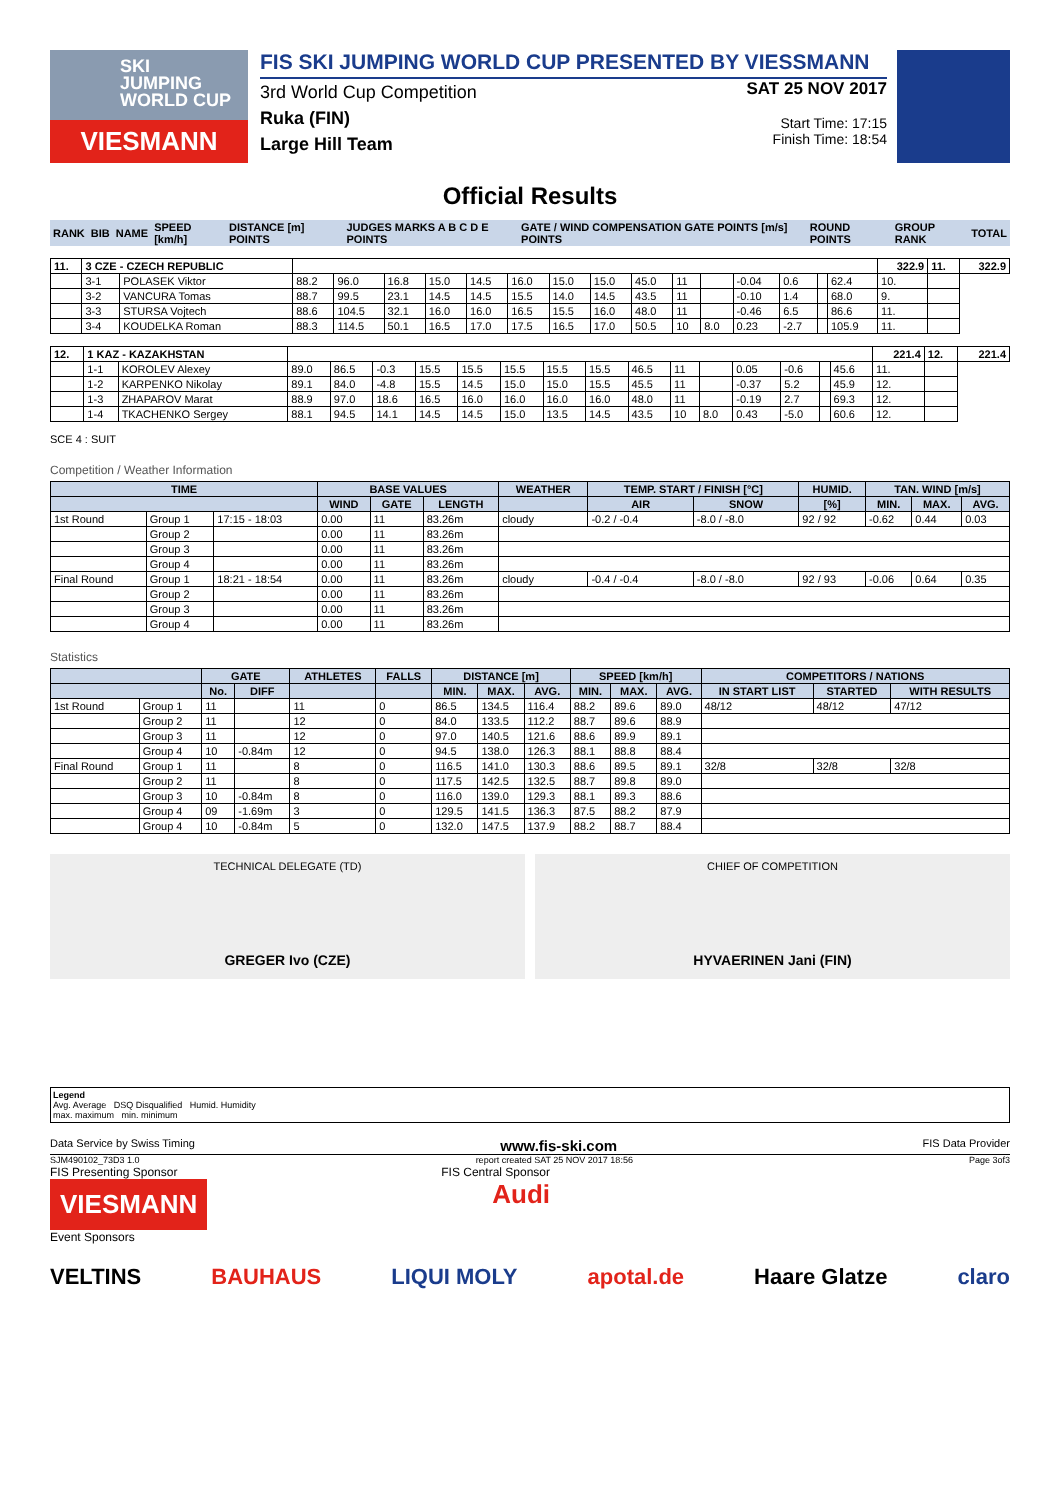SKI
JUMPING
WORLD CUP
VIESMANN
FIS SKI JUMPING WORLD CUP PRESENTED BY VIESSMANN
3rd World Cup Competition
Ruka (FIN)
Large Hill Team
SAT 25 NOV 2017
Start Time: 17:15
Finish Time: 18:54
Official Results
| RANK | BIB | NAME | SPEED [km/h] | DISTANCE [m] POINTS | JUDGES MARKS A B C D E POINTS | GATE / WIND COMPENSATION GATE POINTS [m/s] POINTS | ROUND POINTS | GROUP RANK | TOTAL |
| --- | --- | --- | --- | --- | --- | --- | --- | --- | --- |
| 11. | 3 CZE - CZECH REPUBLIC | | | | | | | | | | | | | | | | | 322.9 | 11. | 322.9 |
| | 3-1 | POLASEK Viktor | 88.2 | 96.0 | 16.8 | 15.0 | 14.5 | 16.0 | 15.0 | 15.0 | 45.0 | 11 | | -0.04 | 0.6 | | 62.4 | 10. | | |
| | 3-2 | VANCURA Tomas | 88.7 | 99.5 | 23.1 | 14.5 | 14.5 | 15.5 | 14.0 | 14.5 | 43.5 | 11 | | -0.10 | 1.4 | | 68.0 | 9. | | |
| | 3-3 | STURSA Vojtech | 88.6 | 104.5 | 32.1 | 16.0 | 16.0 | 16.5 | 15.5 | 16.0 | 48.0 | 11 | | -0.46 | 6.5 | | 86.6 | 11. | | |
| | 3-4 | KOUDELKA Roman | 88.3 | 114.5 | 50.1 | 16.5 | 17.0 | 17.5 | 16.5 | 17.0 | 50.5 | 10 | 8.0 | 0.23 | -2.7 | | 105.9 | 11. | | |
| 12. | 1 KAZ - KAZAKHSTAN | | | | | | | | | | | | | | | | | 221.4 | 12. | 221.4 |
| | 1-1 | KOROLEV Alexey | 89.0 | 86.5 | -0.3 | 15.5 | 15.5 | 15.5 | 15.5 | 15.5 | 46.5 | 11 | | 0.05 | -0.6 | | 45.6 | 11. | | |
| | 1-2 | KARPENKO Nikolay | 89.1 | 84.0 | -4.8 | 15.5 | 14.5 | 15.0 | 15.0 | 15.5 | 45.5 | 11 | | -0.37 | 5.2 | | 45.9 | 12. | | |
| | 1-3 | ZHAPAROV Marat | 88.9 | 97.0 | 18.6 | 16.5 | 16.0 | 16.0 | 16.0 | 16.0 | 48.0 | 11 | | -0.19 | 2.7 | | 69.3 | 12. | | |
| | 1-4 | TKACHENKO Sergey | 88.1 | 94.5 | 14.1 | 14.5 | 14.5 | 15.0 | 13.5 | 14.5 | 43.5 | 10 | 8.0 | 0.43 | -5.0 | | 60.6 | 12. | | |
SCE 4 : SUIT
Competition / Weather Information
| TIME | | | BASE VALUES | | | WEATHER | TEMP. START / FINISH [°C] | | HUMID. | TAN. WIND [m/s] | | |
| --- | --- | --- | --- | --- | --- | --- | --- | --- | --- | --- | --- | --- |
| | | | WIND | GATE | LENGTH | | AIR | SNOW | [%] | MIN. | MAX. | AVG. |
| 1st Round | Group 1 | 17:15 - 18:03 | 0.00 | 11 | 83.26m | cloudy | -0.2 / -0.4 | -8.0 / -8.0 | 92 / 92 | -0.62 | 0.44 | 0.03 |
| | Group 2 | | 0.00 | 11 | 83.26m | | | | | | | |
| | Group 3 | | 0.00 | 11 | 83.26m | | | | | | | |
| | Group 4 | | 0.00 | 11 | 83.26m | | | | | | | |
| Final Round | Group 1 | 18:21 - 18:54 | 0.00 | 11 | 83.26m | cloudy | -0.4 / -0.4 | -8.0 / -8.0 | 92 / 93 | -0.06 | 0.64 | 0.35 |
| | Group 2 | | 0.00 | 11 | 83.26m | | | | | | | |
| | Group 3 | | 0.00 | 11 | 83.26m | | | | | | | |
| | Group 4 | | 0.00 | 11 | 83.26m | | | | | | | |
Statistics
| | | GATE | | ATHLETES | FALLS | DISTANCE [m] | | | SPEED [km/h] | | | COMPETITORS / NATIONS | | |
| --- | --- | --- | --- | --- | --- | --- | --- | --- | --- | --- | --- | --- | --- | --- |
| | | No. | DIFF | | | MIN. | MAX. | AVG. | MIN. | MAX. | AVG. | IN START LIST | STARTED | WITH RESULTS |
| 1st Round | Group 1 | 11 | | 11 | 0 | 86.5 | 134.5 | 116.4 | 88.2 | 89.6 | 89.0 | 48/12 | 48/12 | 47/12 |
| | Group 2 | 11 | | 12 | 0 | 84.0 | 133.5 | 112.2 | 88.7 | 89.6 | 88.9 | | | |
| | Group 3 | 11 | | 12 | 0 | 97.0 | 140.5 | 121.6 | 88.6 | 89.9 | 89.1 | | | |
| | Group 4 | 10 | -0.84m | 12 | 0 | 94.5 | 138.0 | 126.3 | 88.1 | 88.8 | 88.4 | | | |
| Final Round | Group 1 | 11 | | 8 | 0 | 116.5 | 141.0 | 130.3 | 88.6 | 89.5 | 89.1 | 32/8 | 32/8 | 32/8 |
| | Group 2 | 11 | | 8 | 0 | 117.5 | 142.5 | 132.5 | 88.7 | 89.8 | 89.0 | | | |
| | Group 3 | 10 | -0.84m | 8 | 0 | 116.0 | 139.0 | 129.3 | 88.1 | 89.3 | 88.6 | | | |
| | Group 4 | 09 | -1.69m | 3 | 0 | 129.5 | 141.5 | 136.3 | 87.5 | 88.2 | 87.9 | | | |
| | Group 4 | 10 | -0.84m | 5 | 0 | 132.0 | 147.5 | 137.9 | 88.2 | 88.7 | 88.4 | | | |
TECHNICAL DELEGATE (TD)
GREGER Ivo (CZE)
CHIEF OF COMPETITION
HYVAERINEN Jani (FIN)
Legend
Avg. Average DSQ Disqualified Humid. Humidity
max. maximum min. minimum
Data Service by Swiss Timing www.fis-ski.com FIS Data Provider
SJM490102_73D3 1.0 report created SAT 25 NOV 2017 18:56 Page 3of3
FIS Presenting Sponsor FIS Central Sponsor
VIESMANN Audi
Event Sponsors
VELTINS BAUHAUS LIQUI MOLY apotal.de Haare Glatze claro